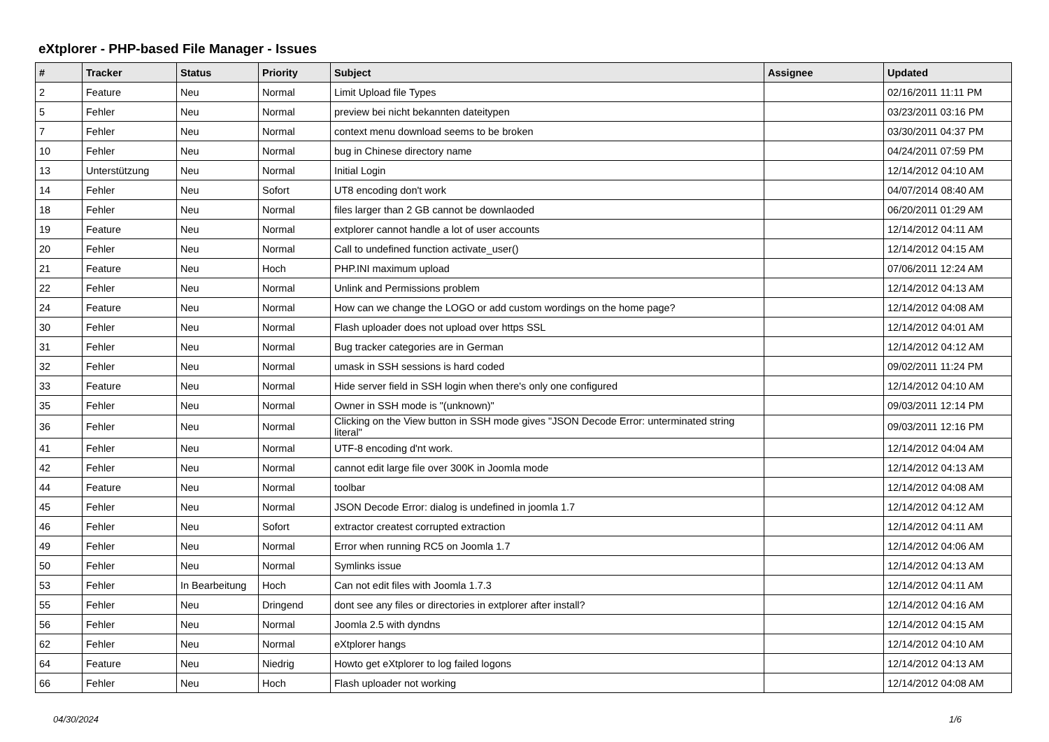eXtplorer - PHP-based File Manager - Issues
| # | Tracker | Status | Priority | Subject | Assignee | Updated |
| --- | --- | --- | --- | --- | --- | --- |
| 2 | Feature | Neu | Normal | Limit Upload file Types | | 02/16/2011 11:11 PM |
| 5 | Fehler | Neu | Normal | preview bei nicht bekannten dateitypen | | 03/23/2011 03:16 PM |
| 7 | Fehler | Neu | Normal | context menu download seems to be broken | | 03/30/2011 04:37 PM |
| 10 | Fehler | Neu | Normal | bug in Chinese directory name | | 04/24/2011 07:59 PM |
| 13 | Unterstützung | Neu | Normal | Initial Login | | 12/14/2012 04:10 AM |
| 14 | Fehler | Neu | Sofort | UT8 encoding don't work | | 04/07/2014 08:40 AM |
| 18 | Fehler | Neu | Normal | files larger than 2 GB cannot be downlaoded | | 06/20/2011 01:29 AM |
| 19 | Feature | Neu | Normal | extplorer cannot handle a lot of user accounts | | 12/14/2012 04:11 AM |
| 20 | Fehler | Neu | Normal | Call to undefined function activate_user() | | 12/14/2012 04:15 AM |
| 21 | Feature | Neu | Hoch | PHP.INI maximum upload | | 07/06/2011 12:24 AM |
| 22 | Fehler | Neu | Normal | Unlink and Permissions problem | | 12/14/2012 04:13 AM |
| 24 | Feature | Neu | Normal | How can we change the LOGO or add custom wordings on the home page? | | 12/14/2012 04:08 AM |
| 30 | Fehler | Neu | Normal | Flash uploader does not upload over https SSL | | 12/14/2012 04:01 AM |
| 31 | Fehler | Neu | Normal | Bug tracker categories are in German | | 12/14/2012 04:12 AM |
| 32 | Fehler | Neu | Normal | umask in SSH sessions is hard coded | | 09/02/2011 11:24 PM |
| 33 | Feature | Neu | Normal | Hide server field in SSH login when there's only one configured | | 12/14/2012 04:10 AM |
| 35 | Fehler | Neu | Normal | Owner in SSH mode is "(unknown)" | | 09/03/2011 12:14 PM |
| 36 | Fehler | Neu | Normal | Clicking on the View button in SSH mode gives "JSON Decode Error: unterminated string literal" | | 09/03/2011 12:16 PM |
| 41 | Fehler | Neu | Normal | UTF-8 encoding d'nt work. | | 12/14/2012 04:04 AM |
| 42 | Fehler | Neu | Normal | cannot edit large file over 300K in Joomla mode | | 12/14/2012 04:13 AM |
| 44 | Feature | Neu | Normal | toolbar | | 12/14/2012 04:08 AM |
| 45 | Fehler | Neu | Normal | JSON Decode Error: dialog is undefined in joomla 1.7 | | 12/14/2012 04:12 AM |
| 46 | Fehler | Neu | Sofort | extractor createst corrupted extraction | | 12/14/2012 04:11 AM |
| 49 | Fehler | Neu | Normal | Error when running RC5 on Joomla 1.7 | | 12/14/2012 04:06 AM |
| 50 | Fehler | Neu | Normal | Symlinks issue | | 12/14/2012 04:13 AM |
| 53 | Fehler | In Bearbeitung | Hoch | Can not edit files with Joomla 1.7.3 | | 12/14/2012 04:11 AM |
| 55 | Fehler | Neu | Dringend | dont see any files or directories in extplorer after install? | | 12/14/2012 04:16 AM |
| 56 | Fehler | Neu | Normal | Joomla 2.5 with dyndns | | 12/14/2012 04:15 AM |
| 62 | Fehler | Neu | Normal | eXtplorer hangs | | 12/14/2012 04:10 AM |
| 64 | Feature | Neu | Niedrig | Howto get eXtplorer to log failed logons | | 12/14/2012 04:13 AM |
| 66 | Fehler | Neu | Hoch | Flash uploader not working | | 12/14/2012 04:08 AM |
04/30/2024 1/6